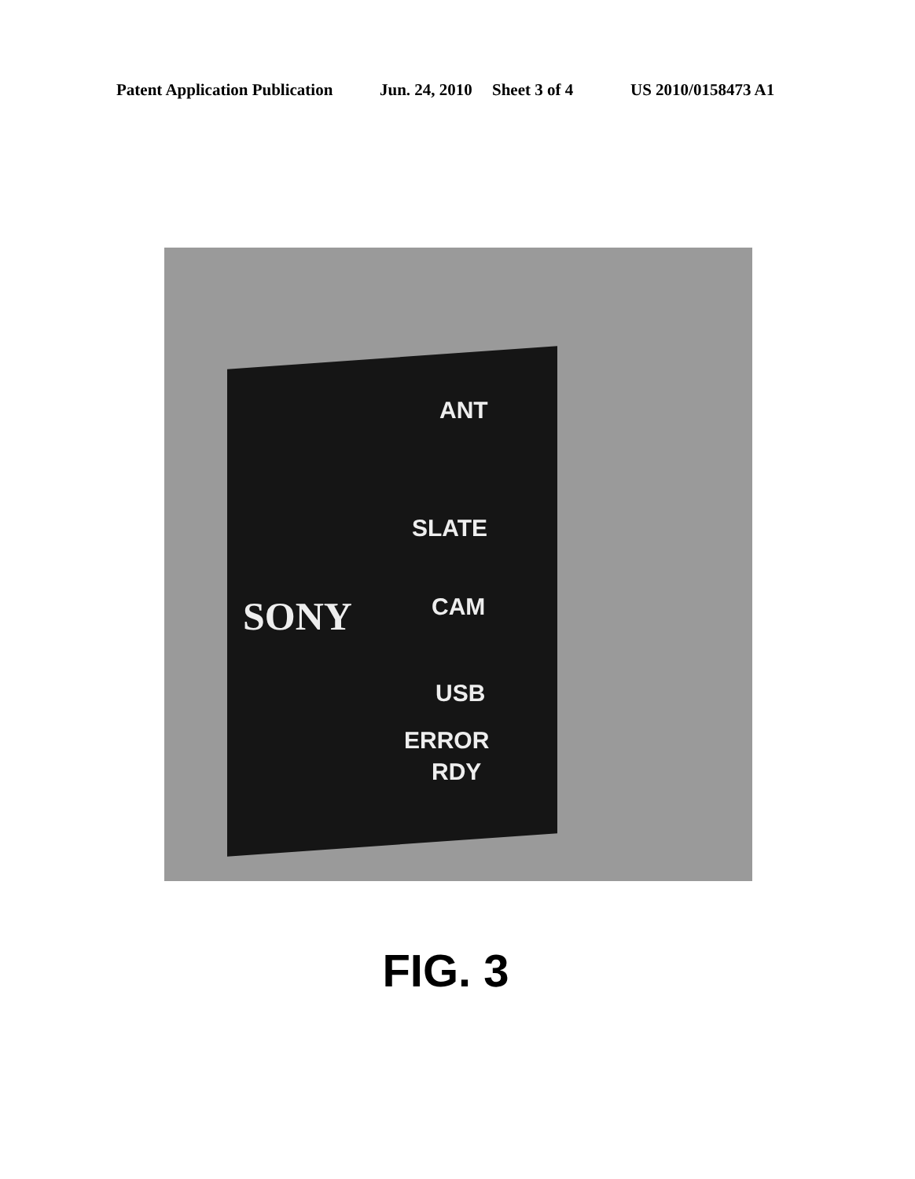Patent Application Publication Jun. 24, 2010 Sheet 3 of 4 US 2010/0158473 A1
SONY
ANT
SLATE
CAM
USB
ERROR
RDY
FIG. 3